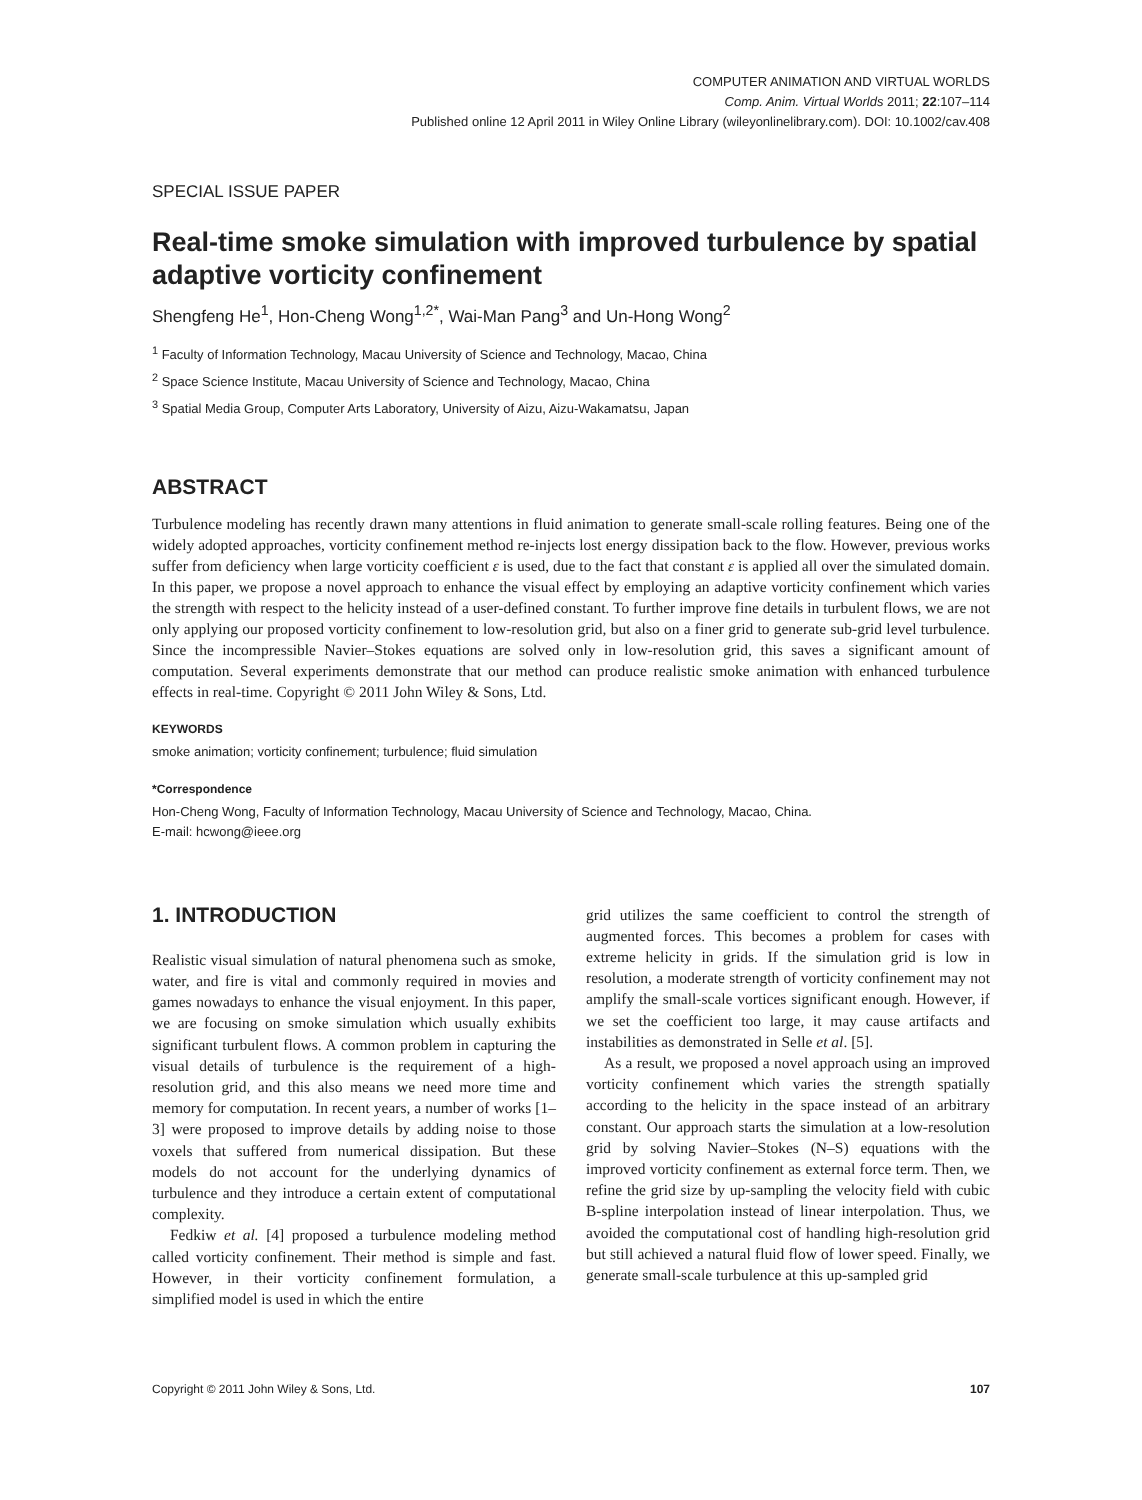COMPUTER ANIMATION AND VIRTUAL WORLDS
Comp. Anim. Virtual Worlds 2011; 22:107–114
Published online 12 April 2011 in Wiley Online Library (wileyonlinelibrary.com). DOI: 10.1002/cav.408
SPECIAL ISSUE PAPER
Real-time smoke simulation with improved turbulence by spatial adaptive vorticity confinement
Shengfeng He<sup>1</sup>, Hon-Cheng Wong<sup>1,2*</sup>, Wai-Man Pang<sup>3</sup> and Un-Hong Wong<sup>2</sup>
<sup>1</sup> Faculty of Information Technology, Macau University of Science and Technology, Macao, China
<sup>2</sup> Space Science Institute, Macau University of Science and Technology, Macao, China
<sup>3</sup> Spatial Media Group, Computer Arts Laboratory, University of Aizu, Aizu-Wakamatsu, Japan
ABSTRACT
Turbulence modeling has recently drawn many attentions in fluid animation to generate small-scale rolling features. Being one of the widely adopted approaches, vorticity confinement method re-injects lost energy dissipation back to the flow. However, previous works suffer from deficiency when large vorticity coefficient ε is used, due to the fact that constant ε is applied all over the simulated domain. In this paper, we propose a novel approach to enhance the visual effect by employing an adaptive vorticity confinement which varies the strength with respect to the helicity instead of a user-defined constant. To further improve fine details in turbulent flows, we are not only applying our proposed vorticity confinement to low-resolution grid, but also on a finer grid to generate sub-grid level turbulence. Since the incompressible Navier–Stokes equations are solved only in low-resolution grid, this saves a significant amount of computation. Several experiments demonstrate that our method can produce realistic smoke animation with enhanced turbulence effects in real-time. Copyright © 2011 John Wiley & Sons, Ltd.
KEYWORDS
smoke animation; vorticity confinement; turbulence; fluid simulation
*Correspondence
Hon-Cheng Wong, Faculty of Information Technology, Macau University of Science and Technology, Macao, China.
E-mail: hcwong@ieee.org
1. INTRODUCTION
Realistic visual simulation of natural phenomena such as smoke, water, and fire is vital and commonly required in movies and games nowadays to enhance the visual enjoyment. In this paper, we are focusing on smoke simulation which usually exhibits significant turbulent flows. A common problem in capturing the visual details of turbulence is the requirement of a high-resolution grid, and this also means we need more time and memory for computation. In recent years, a number of works [1–3] were proposed to improve details by adding noise to those voxels that suffered from numerical dissipation. But these models do not account for the underlying dynamics of turbulence and they introduce a certain extent of computational complexity.
Fedkiw et al. [4] proposed a turbulence modeling method called vorticity confinement. Their method is simple and fast. However, in their vorticity confinement formulation, a simplified model is used in which the entire
grid utilizes the same coefficient to control the strength of augmented forces. This becomes a problem for cases with extreme helicity in grids. If the simulation grid is low in resolution, a moderate strength of vorticity confinement may not amplify the small-scale vortices significant enough. However, if we set the coefficient too large, it may cause artifacts and instabilities as demonstrated in Selle et al. [5].
As a result, we proposed a novel approach using an improved vorticity confinement which varies the strength spatially according to the helicity in the space instead of an arbitrary constant. Our approach starts the simulation at a low-resolution grid by solving Navier–Stokes (N–S) equations with the improved vorticity confinement as external force term. Then, we refine the grid size by up-sampling the velocity field with cubic B-spline interpolation instead of linear interpolation. Thus, we avoided the computational cost of handling high-resolution grid but still achieved a natural fluid flow of lower speed. Finally, we generate small-scale turbulence at this up-sampled grid
Copyright © 2011 John Wiley & Sons, Ltd. 107